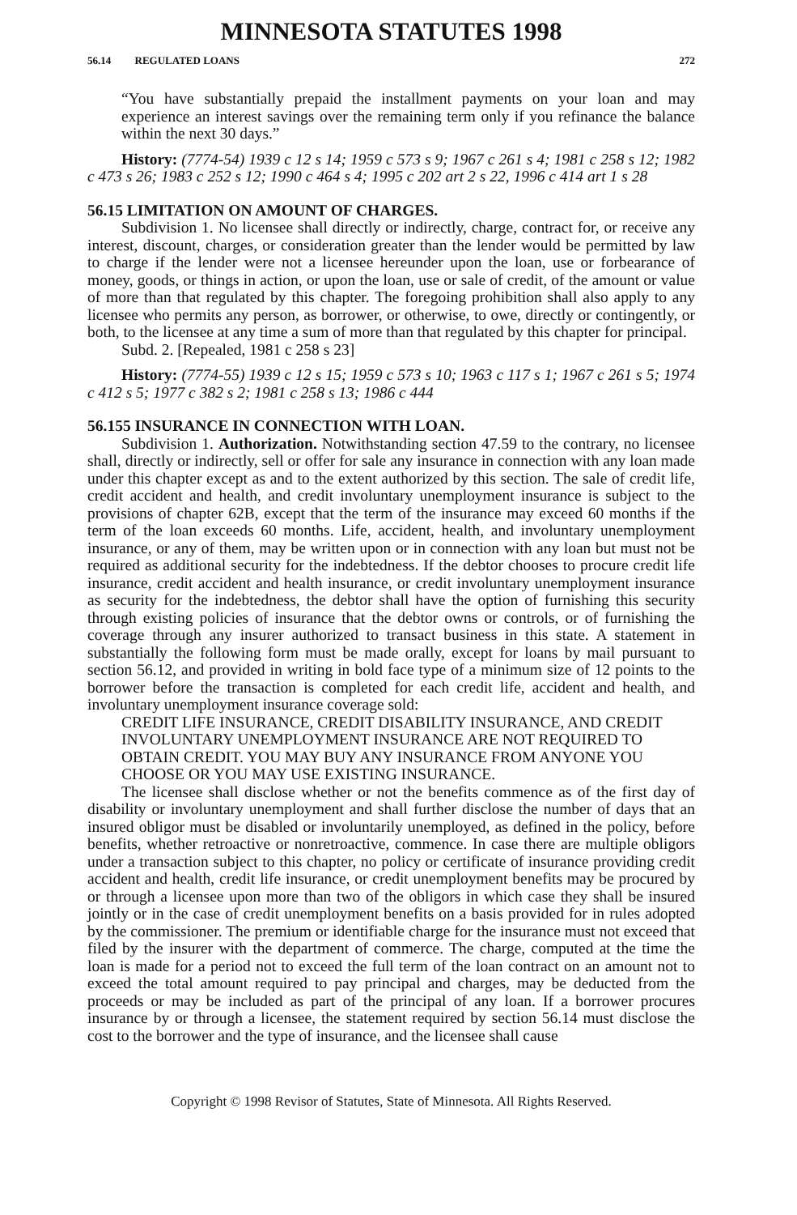MINNESOTA STATUTES 1998
56.14 REGULATED LOANS 272
“You have substantially prepaid the installment payments on your loan and may experience an interest savings over the remaining term only if you refinance the balance within the next 30 days.”
History: (7774-54) 1939 c 12 s 14; 1959 c 573 s 9; 1967 c 261 s 4; 1981 c 258 s 12; 1982 c 473 s 26; 1983 c 252 s 12; 1990 c 464 s 4; 1995 c 202 art 2 s 22, 1996 c 414 art 1 s 28
56.15 LIMITATION ON AMOUNT OF CHARGES.
Subdivision 1. No licensee shall directly or indirectly, charge, contract for, or receive any interest, discount, charges, or consideration greater than the lender would be permitted by law to charge if the lender were not a licensee hereunder upon the loan, use or forbearance of money, goods, or things in action, or upon the loan, use or sale of credit, of the amount or value of more than that regulated by this chapter. The foregoing prohibition shall also apply to any licensee who permits any person, as borrower, or otherwise, to owe, directly or contingently, or both, to the licensee at any time a sum of more than that regulated by this chapter for principal.
Subd. 2. [Repealed, 1981 c 258 s 23]
History: (7774-55) 1939 c 12 s 15; 1959 c 573 s 10; 1963 c 117 s 1; 1967 c 261 s 5; 1974 c 412 s 5; 1977 c 382 s 2; 1981 c 258 s 13; 1986 c 444
56.155 INSURANCE IN CONNECTION WITH LOAN.
Subdivision 1. Authorization. Notwithstanding section 47.59 to the contrary, no licensee shall, directly or indirectly, sell or offer for sale any insurance in connection with any loan made under this chapter except as and to the extent authorized by this section. The sale of credit life, credit accident and health, and credit involuntary unemployment insurance is subject to the provisions of chapter 62B, except that the term of the insurance may exceed 60 months if the term of the loan exceeds 60 months. Life, accident, health, and involuntary unemployment insurance, or any of them, may be written upon or in connection with any loan but must not be required as additional security for the indebtedness. If the debtor chooses to procure credit life insurance, credit accident and health insurance, or credit involuntary unemployment insurance as security for the indebtedness, the debtor shall have the option of furnishing this security through existing policies of insurance that the debtor owns or controls, or of furnishing the coverage through any insurer authorized to transact business in this state. A statement in substantially the following form must be made orally, except for loans by mail pursuant to section 56.12, and provided in writing in bold face type of a minimum size of 12 points to the borrower before the transaction is completed for each credit life, accident and health, and involuntary unemployment insurance coverage sold:
CREDIT LIFE INSURANCE, CREDIT DISABILITY INSURANCE, AND CREDIT INVOLUNTARY UNEMPLOYMENT INSURANCE ARE NOT REQUIRED TO OBTAIN CREDIT. YOU MAY BUY ANY INSURANCE FROM ANYONE YOU CHOOSE OR YOU MAY USE EXISTING INSURANCE.
The licensee shall disclose whether or not the benefits commence as of the first day of disability or involuntary unemployment and shall further disclose the number of days that an insured obligor must be disabled or involuntarily unemployed, as defined in the policy, before benefits, whether retroactive or nonretroactive, commence. In case there are multiple obligors under a transaction subject to this chapter, no policy or certificate of insurance providing credit accident and health, credit life insurance, or credit unemployment benefits may be procured by or through a licensee upon more than two of the obligors in which case they shall be insured jointly or in the case of credit unemployment benefits on a basis provided for in rules adopted by the commissioner. The premium or identifiable charge for the insurance must not exceed that filed by the insurer with the department of commerce. The charge, computed at the time the loan is made for a period not to exceed the full term of the loan contract on an amount not to exceed the total amount required to pay principal and charges, may be deducted from the proceeds or may be included as part of the principal of any loan. If a borrower procures insurance by or through a licensee, the statement required by section 56.14 must disclose the cost to the borrower and the type of insurance, and the licensee shall cause
Copyright © 1998 Revisor of Statutes, State of Minnesota. All Rights Reserved.